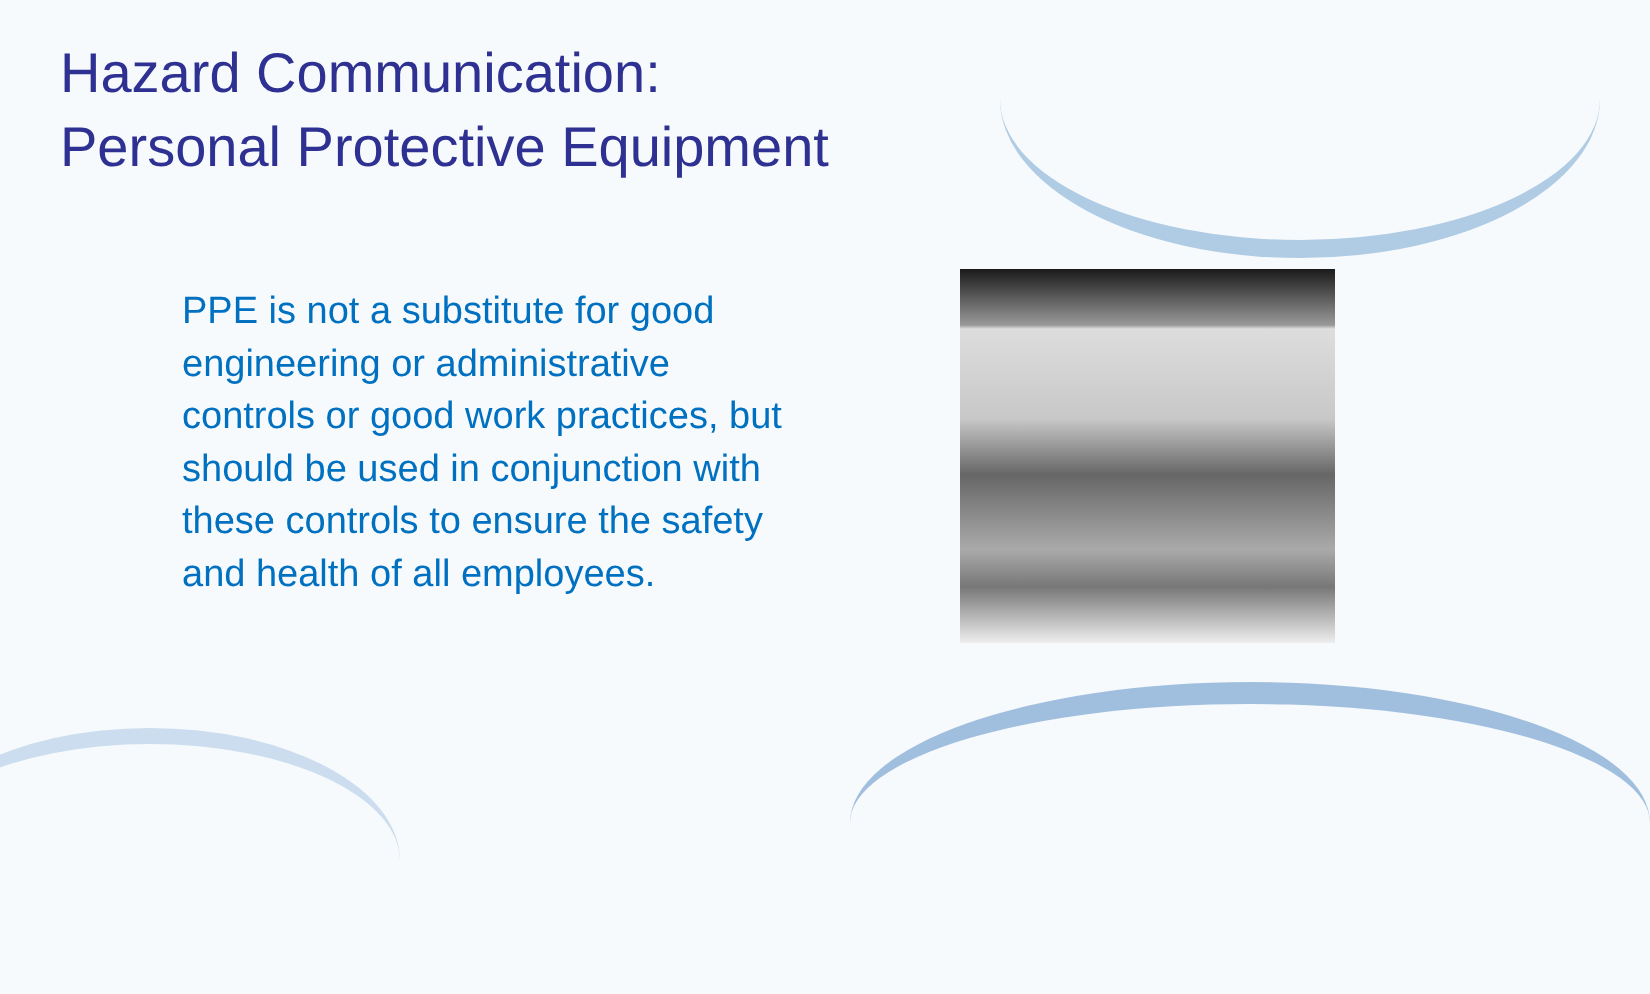Hazard Communication:
Personal Protective Equipment
PPE is not a substitute for good engineering or administrative controls or good work practices, but should be used in conjunction with these controls to ensure the safety and health of all employees.